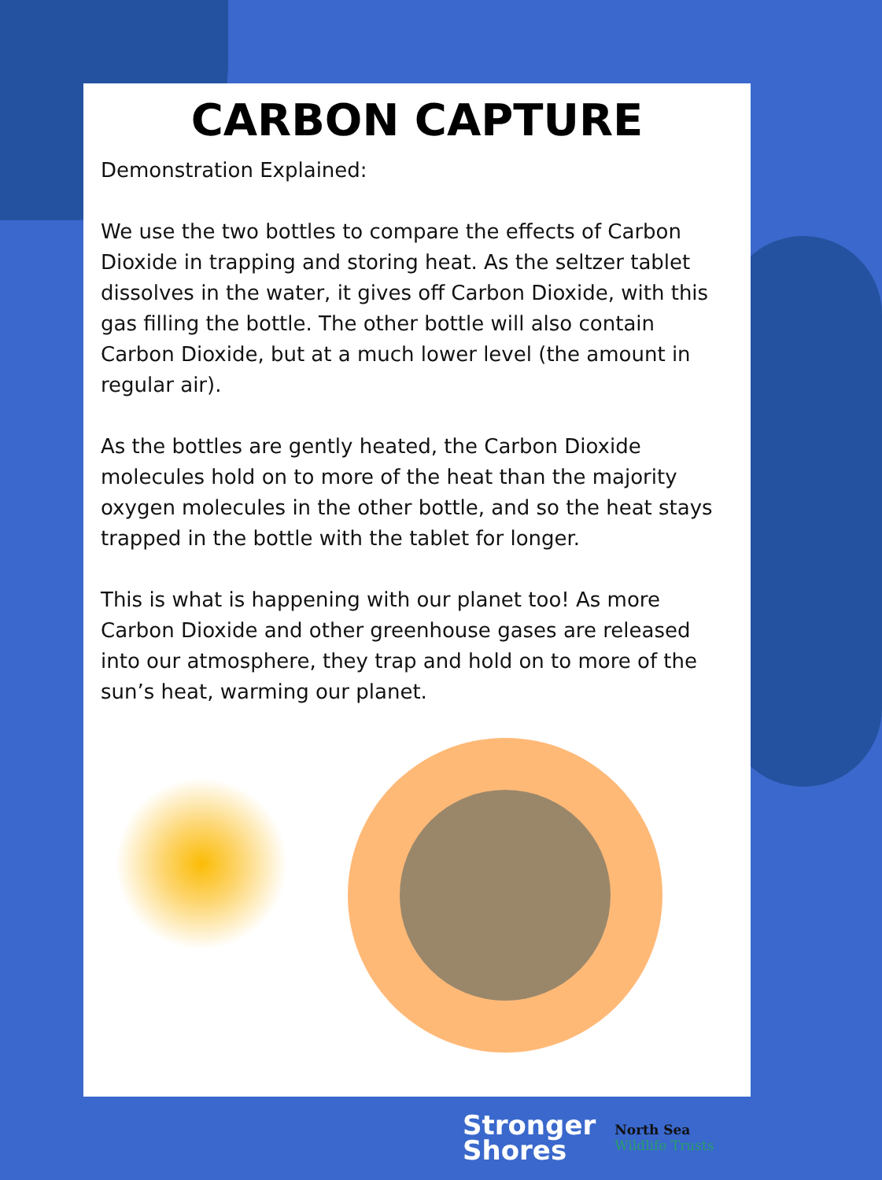CARBON CAPTURE
Demonstration Explained:
We use the two bottles to compare the effects of Carbon Dioxide in trapping and storing heat. As the seltzer tablet dissolves in the water, it gives off Carbon Dioxide, with this gas filling the bottle. The other bottle will also contain Carbon Dioxide, but at a much lower level (the amount in regular air).
As the bottles are gently heated, the Carbon Dioxide molecules hold on to more of the heat than the majority oxygen molecules in the other bottle, and so the heat stays trapped in the bottle with the tablet for longer.
This is what is happening with our planet too! As more Carbon Dioxide and other greenhouse gases are released into our atmosphere, they trap and hold on to more of the sun’s heat, warming our planet.
Stronger
Shores
North Sea
Wildlife Trusts